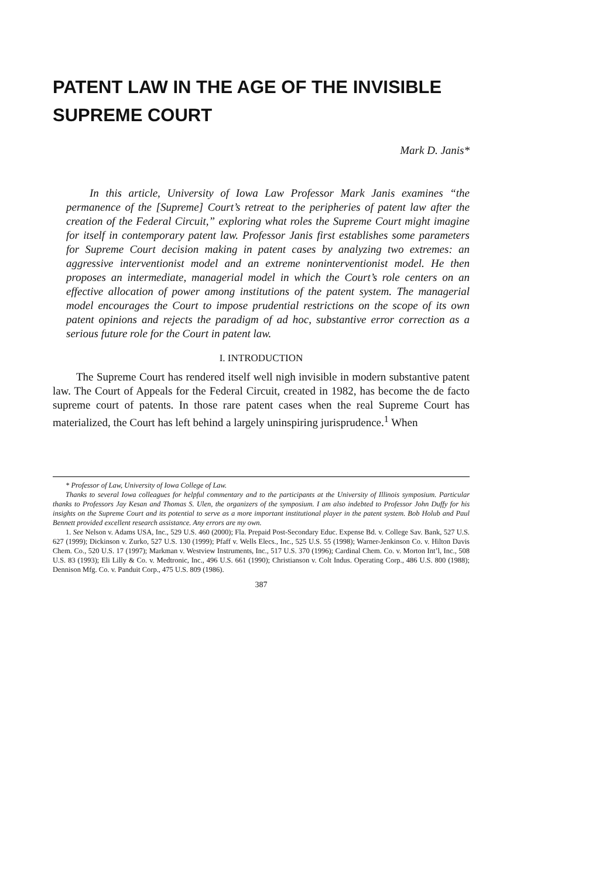PATENT LAW IN THE AGE OF THE INVISIBLE SUPREME COURT
Mark D. Janis*
In this article, University of Iowa Law Professor Mark Janis examines “the permanence of the [Supreme] Court’s retreat to the peripheries of patent law after the creation of the Federal Circuit,” exploring what roles the Supreme Court might imagine for itself in contemporary patent law. Professor Janis first establishes some parameters for Supreme Court decision making in patent cases by analyzing two extremes: an aggressive interventionist model and an extreme noninterventionist model. He then proposes an intermediate, managerial model in which the Court’s role centers on an effective allocation of power among institutions of the patent system. The managerial model encourages the Court to impose prudential restrictions on the scope of its own patent opinions and rejects the paradigm of ad hoc, substantive error correction as a serious future role for the Court in patent law.
I. INTRODUCTION
The Supreme Court has rendered itself well nigh invisible in modern substantive patent law. The Court of Appeals for the Federal Circuit, created in 1982, has become the de facto supreme court of patents. In those rare patent cases when the real Supreme Court has materialized, the Court has left behind a largely uninspiring jurisprudence.<sup>1</sup> When
* Professor of Law, University of Iowa College of Law.
Thanks to several Iowa colleagues for helpful commentary and to the participants at the University of Illinois symposium. Particular thanks to Professors Jay Kesan and Thomas S. Ulen, the organizers of the symposium. I am also indebted to Professor John Duffy for his insights on the Supreme Court and its potential to serve as a more important institutional player in the patent system. Bob Holub and Paul Bennett provided excellent research assistance. Any errors are my own.
1. See Nelson v. Adams USA, Inc., 529 U.S. 460 (2000); Fla. Prepaid Post-Secondary Educ. Expense Bd. v. College Sav. Bank, 527 U.S. 627 (1999); Dickinson v. Zurko, 527 U.S. 130 (1999); Pfaff v. Wells Elecs., Inc., 525 U.S. 55 (1998); Warner-Jenkinson Co. v. Hilton Davis Chem. Co., 520 U.S. 17 (1997); Markman v. Westview Instruments, Inc., 517 U.S. 370 (1996); Cardinal Chem. Co. v. Morton Int’l, Inc., 508 U.S. 83 (1993); Eli Lilly & Co. v. Medtronic, Inc., 496 U.S. 661 (1990); Christianson v. Colt Indus. Operating Corp., 486 U.S. 800 (1988); Dennison Mfg. Co. v. Panduit Corp., 475 U.S. 809 (1986).
387